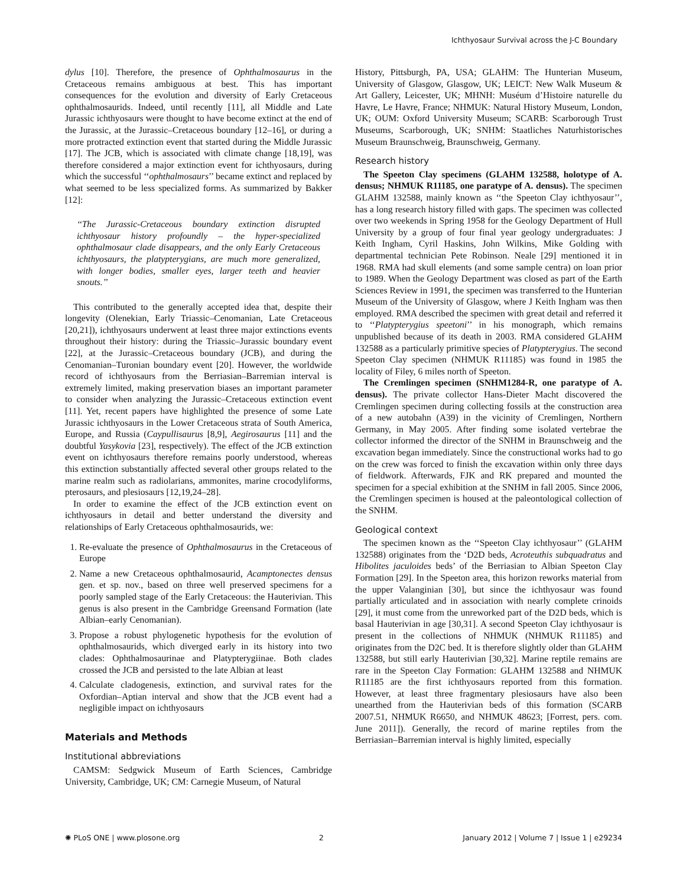Ichthyosaur Survival across the J-C Boundary
dylus [10]. Therefore, the presence of Ophthalmosaurus in the Cretaceous remains ambiguous at best. This has important consequences for the evolution and diversity of Early Cretaceous ophthalmosaurids. Indeed, until recently [11], all Middle and Late Jurassic ichthyosaurs were thought to have become extinct at the end of the Jurassic, at the Jurassic–Cretaceous boundary [12–16], or during a more protracted extinction event that started during the Middle Jurassic [17]. The JCB, which is associated with climate change [18,19], was therefore considered a major extinction event for ichthyosaurs, during which the successful ‘‘ophthalmosaurs’’ became extinct and replaced by what seemed to be less specialized forms. As summarized by Bakker [12]:
‘‘The Jurassic-Cretaceous boundary extinction disrupted ichthyosaur history profoundly – the hyper-specialized ophthalmosaur clade disappears, and the only Early Cretaceous ichthyosaurs, the platypterygians, are much more generalized, with longer bodies, smaller eyes, larger teeth and heavier snouts.’’
This contributed to the generally accepted idea that, despite their longevity (Olenekian, Early Triassic–Cenomanian, Late Cretaceous [20,21]), ichthyosaurs underwent at least three major extinctions events throughout their history: during the Triassic–Jurassic boundary event [22], at the Jurassic–Cretaceous boundary (JCB), and during the Cenomanian–Turonian boundary event [20]. However, the worldwide record of ichthyosaurs from the Berriasian–Barremian interval is extremely limited, making preservation biases an important parameter to consider when analyzing the Jurassic–Cretaceous extinction event [11]. Yet, recent papers have highlighted the presence of some Late Jurassic ichthyosaurs in the Lower Cretaceous strata of South America, Europe, and Russia (Caypullisaurus [8,9], Aegirosaurus [11] and the doubtful Yasykovia [23], respectively). The effect of the JCB extinction event on ichthyosaurs therefore remains poorly understood, whereas this extinction substantially affected several other groups related to the marine realm such as radiolarians, ammonites, marine crocodyliforms, pterosaurs, and plesiosaurs [12,19,24–28].
In order to examine the effect of the JCB extinction event on ichthyosaurs in detail and better understand the diversity and relationships of Early Cretaceous ophthalmosaurids, we:
1. Re-evaluate the presence of Ophthalmosaurus in the Cretaceous of Europe
2. Name a new Cretaceous ophthalmosaurid, Acamptonectes densus gen. et sp. nov., based on three well preserved specimens for a poorly sampled stage of the Early Cretaceous: the Hauterivian. This genus is also present in the Cambridge Greensand Formation (late Albian–early Cenomanian).
3. Propose a robust phylogenetic hypothesis for the evolution of ophthalmosaurids, which diverged early in its history into two clades: Ophthalmosaurinae and Platypterygiinae. Both clades crossed the JCB and persisted to the late Albian at least
4. Calculate cladogenesis, extinction, and survival rates for the Oxfordian–Aptian interval and show that the JCB event had a negligible impact on ichthyosaurs
Materials and Methods
Institutional abbreviations
CAMSM: Sedgwick Museum of Earth Sciences, Cambridge University, Cambridge, UK; CM: Carnegie Museum, of Natural
History, Pittsburgh, PA, USA; GLAHM: The Hunterian Museum, University of Glasgow, Glasgow, UK; LEICT: New Walk Museum & Art Gallery, Leicester, UK; MHNH: Muséum d’Histoire naturelle du Havre, Le Havre, France; NHMUK: Natural History Museum, London, UK; OUM: Oxford University Museum; SCARB: Scarborough Trust Museums, Scarborough, UK; SNHM: Staatliches Naturhistorisches Museum Braunschweig, Braunschweig, Germany.
Research history
The Speeton Clay specimens (GLAHM 132588, holotype of A. densus; NHMUK R11185, one paratype of A. densus). The specimen GLAHM 132588, mainly known as ‘‘the Speeton Clay ichthyosaur’’, has a long research history filled with gaps. The specimen was collected over two weekends in Spring 1958 for the Geology Department of Hull University by a group of four final year geology undergraduates: J Keith Ingham, Cyril Haskins, John Wilkins, Mike Golding with departmental technician Pete Robinson. Neale [29] mentioned it in 1968. RMA had skull elements (and some sample centra) on loan prior to 1989. When the Geology Department was closed as part of the Earth Sciences Review in 1991, the specimen was transferred to the Hunterian Museum of the University of Glasgow, where J Keith Ingham was then employed. RMA described the specimen with great detail and referred it to ‘‘Platypterygius speetoni’’ in his monograph, which remains unpublished because of its death in 2003. RMA considered GLAHM 132588 as a particularly primitive species of Platypterygius. The second Speeton Clay specimen (NHMUK R11185) was found in 1985 the locality of Filey, 6 miles north of Speeton.
The Cremlingen specimen (SNHM1284-R, one paratype of A. densus). The private collector Hans-Dieter Macht discovered the Cremlingen specimen during collecting fossils at the construction area of a new autobahn (A39) in the vicinity of Cremlingen, Northern Germany, in May 2005. After finding some isolated vertebrae the collector informed the director of the SNHM in Braunschweig and the excavation began immediately. Since the constructional works had to go on the crew was forced to finish the excavation within only three days of fieldwork. Afterwards, FJK and RK prepared and mounted the specimen for a special exhibition at the SNHM in fall 2005. Since 2006, the Cremlingen specimen is housed at the paleontological collection of the SNHM.
Geological context
The specimen known as the ‘‘Speeton Clay ichthyosaur’’ (GLAHM 132588) originates from the ‘D2D beds, Acroteuthis subquadratus and Hibolites jaculoides beds’ of the Berriasian to Albian Speeton Clay Formation [29]. In the Speeton area, this horizon reworks material from the upper Valanginian [30], but since the ichthyosaur was found partially articulated and in association with nearly complete crinoids [29], it must come from the unreworked part of the D2D beds, which is basal Hauterivian in age [30,31]. A second Speeton Clay ichthyosaur is present in the collections of NHMUK (NHMUK R11185) and originates from the D2C bed. It is therefore slightly older than GLAHM 132588, but still early Hauterivian [30,32]. Marine reptile remains are rare in the Speeton Clay Formation: GLAHM 132588 and NHMUK R11185 are the first ichthyosaurs reported from this formation. However, at least three fragmentary plesiosaurs have also been unearthed from the Hauterivian beds of this formation (SCARB 2007.51, NHMUK R6650, and NHMUK 48623; [Forrest, pers. com. June 2011]). Generally, the record of marine reptiles from the Berriasian–Barremian interval is highly limited, especially
✺ PLoS ONE | www.plosone.org 2 January 2012 | Volume 7 | Issue 1 | e29234